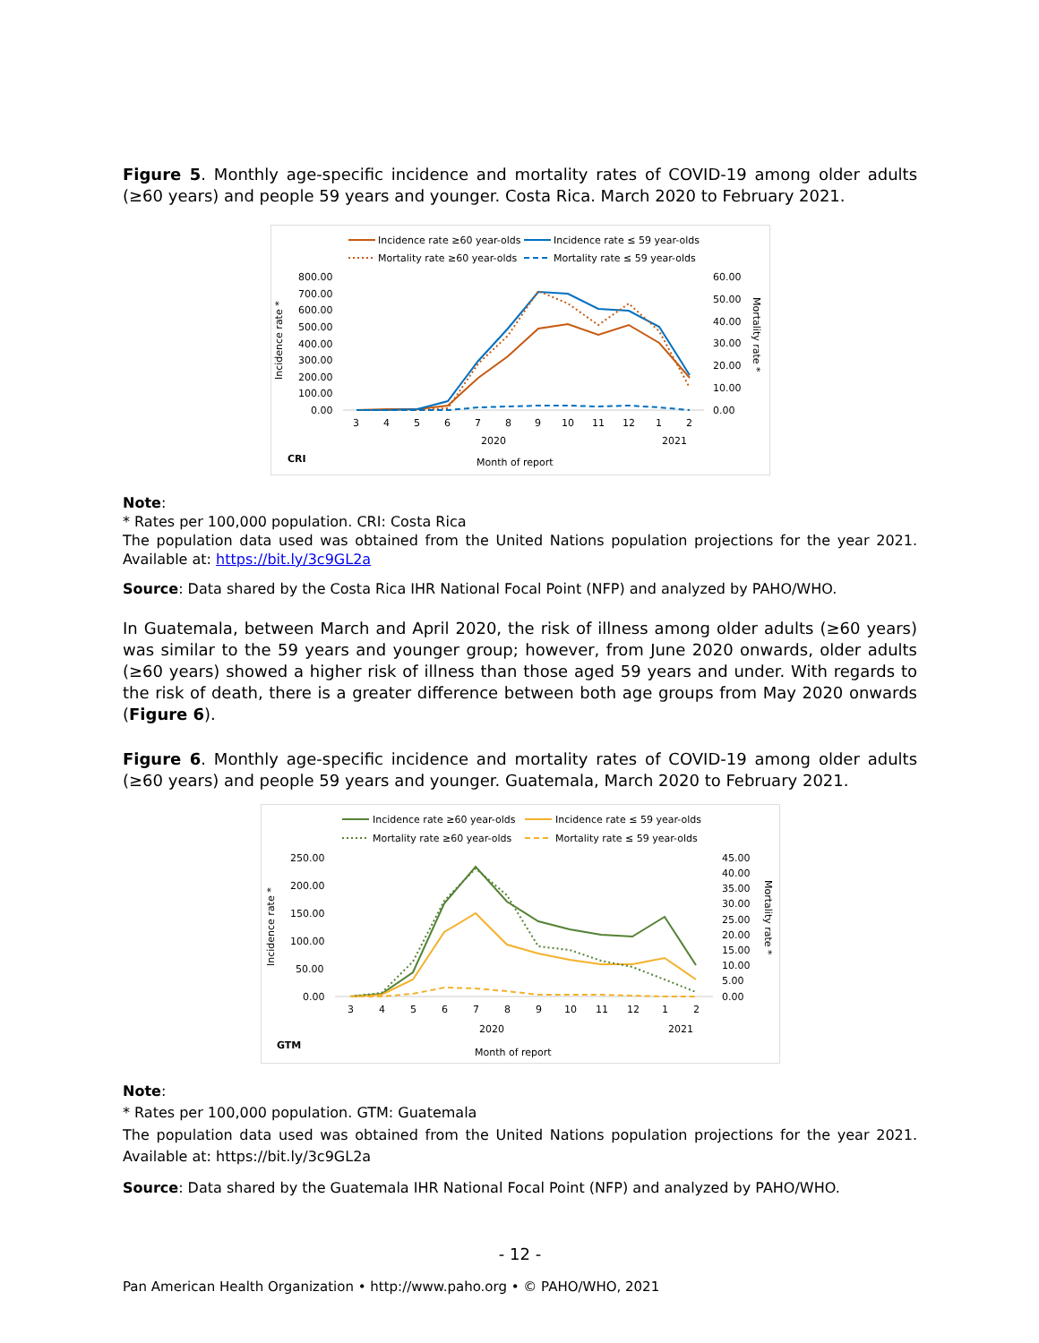Figure 5. Monthly age-specific incidence and mortality rates of COVID-19 among older adults (≥60 years) and people 59 years and younger. Costa Rica. March 2020 to February 2021.
Incidence rate ≥60 year-olds
Incidence rate ≤ 59 year-olds
Mortality rate ≥60 year-olds
Mortality rate ≤ 59 year-olds
800.00
700.00
600.00
500.00
400.00
300.00
200.00
100.00
0.00
60.00
50.00
40.00
30.00
20.00
10.00
0.00
3
4
5
6
7
8
9
10
11
12
1
2
2020
2021
CRI
Month of report
Incidence rate *
Mortality rate *
Note:
* Rates per 100,000 population. CRI: Costa Rica
The population data used was obtained from the United Nations population projections for the year 2021. Available at: https://bit.ly/3c9GL2a
Source: Data shared by the Costa Rica IHR National Focal Point (NFP) and analyzed by PAHO/WHO.
In Guatemala, between March and April 2020, the risk of illness among older adults (≥60 years) was similar to the 59 years and younger group; however, from June 2020 onwards, older adults (≥60 years) showed a higher risk of illness than those aged 59 years and under. With regards to the risk of death, there is a greater difference between both age groups from May 2020 onwards (Figure 6).
Figure 6. Monthly age-specific incidence and mortality rates of COVID-19 among older adults (≥60 years) and people 59 years and younger. Guatemala, March 2020 to February 2021.
Incidence rate ≥60 year-olds
Incidence rate ≤ 59 year-olds
Mortality rate ≥60 year-olds
Mortality rate ≤ 59 year-olds
250.00
200.00
150.00
100.00
50.00
0.00
45.00
40.00
35.00
30.00
25.00
20.00
15.00
10.00
5.00
0.00
3
4
5
6
7
8
9
10
11
12
1
2
2020
2021
GTM
Month of report
Incidence rate *
Mortality rate *
Note:
* Rates per 100,000 population. GTM: Guatemala
The population data used was obtained from the United Nations population projections for the year 2021. Available at: https://bit.ly/3c9GL2a
Source: Data shared by the Guatemala IHR National Focal Point (NFP) and analyzed by PAHO/WHO.
- 12 -
Pan American Health Organization • http://www.paho.org • © PAHO/WHO, 2021